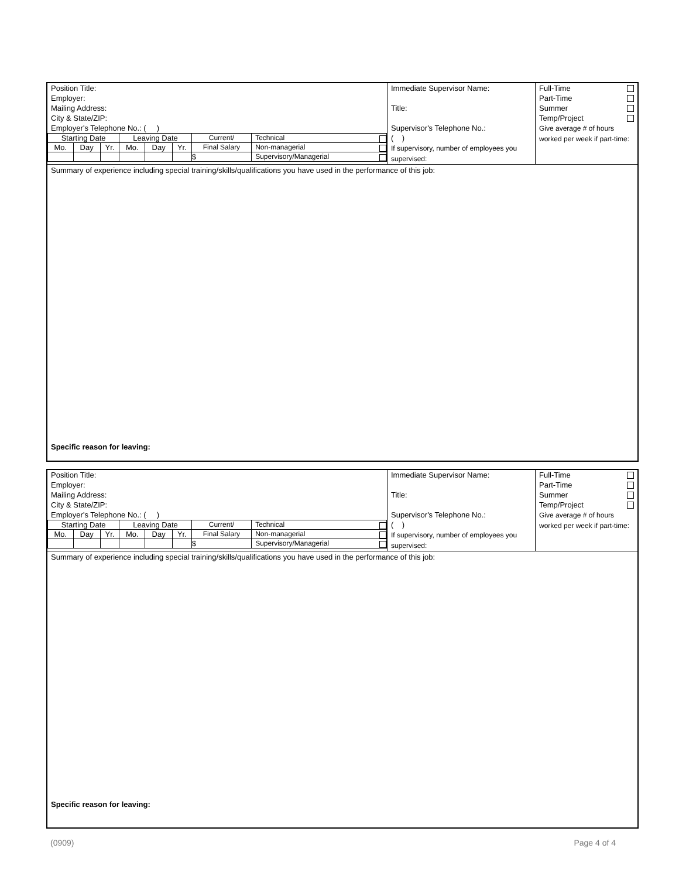| Position Title: Employer: Mailing Address: City & State/ZIP: Employer's Telephone No.: ( ) / Starting Date / / / Leaving Date / / / Current/ / Technical / / Mo. / Day / Yr. / Mo. / Day / Yr. / Final Salary / Non-managerial / / / / / / / / $ / Supervisory/Managerial / | Immediate Supervisor Name: Title: Supervisor's Telephone No.: ( ) If supervisory, number of employees you supervised: | Full-Time Part-Time Summer Temp/Project Give average # of hours worked per week if part-time: |
Summary of experience including special training/skills/qualifications you have used in the performance of this job:
Specific reason for leaving:
| Position Title: Employer: Mailing Address: City & State/ZIP: Employer's Telephone No.: ( ) / Starting Date / / / Leaving Date / / / Current/ / Technical / / Mo. / Day / Yr. / Mo. / Day / Yr. / Final Salary / Non-managerial / / / / / / / / $ / Supervisory/Managerial / | Immediate Supervisor Name: Title: Supervisor's Telephone No.: ( ) If supervisory, number of employees you supervised: | Full-Time Part-Time Summer Temp/Project Give average # of hours worked per week if part-time: |
Summary of experience including special training/skills/qualifications you have used in the performance of this job:
Specific reason for leaving:
(0909) Page 4 of 4